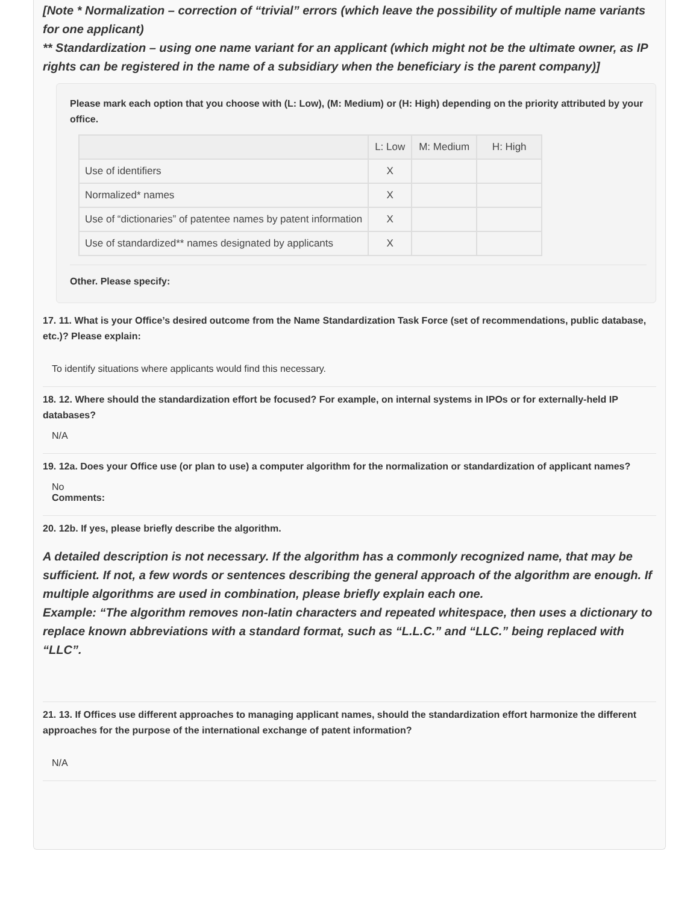[Note * Normalization – correction of “trivial” errors (which leave the possibility of multiple name variants for one applicant)
** Standardization – using one name variant for an applicant (which might not be the ultimate owner, as IP rights can be registered in the name of a subsidiary when the beneficiary is the parent company)]
Please mark each option that you choose with (L: Low), (M: Medium) or (H: High) depending on the priority attributed by your office.
| | L: Low | M: Medium | H: High |
| --- | --- | --- | --- |
| Use of identifiers | X | | |
| Normalized* names | X | | |
| Use of “dictionaries” of patentee names by patent information | X | | |
| Use of standardized** names designated by applicants | X | | |
Other. Please specify:
17. 11. What is your Office’s desired outcome from the Name Standardization Task Force (set of recommendations, public database, etc.)? Please explain:
To identify situations where applicants would find this necessary.
18. 12. Where should the standardization effort be focused? For example, on internal systems in IPOs or for externally-held IP databases?
N/A
19. 12a. Does your Office use (or plan to use) a computer algorithm for the normalization or standardization of applicant names?
No
Comments:
20. 12b. If yes, please briefly describe the algorithm.
A detailed description is not necessary. If the algorithm has a commonly recognized name, that may be sufficient. If not, a few words or sentences describing the general approach of the algorithm are enough. If multiple algorithms are used in combination, please briefly explain each one.
Example: “The algorithm removes non-latin characters and repeated whitespace, then uses a dictionary to replace known abbreviations with a standard format, such as “L.L.C.” and “LLC.” being replaced with “LLC”.
21. 13. If Offices use different approaches to managing applicant names, should the standardization effort harmonize the different approaches for the purpose of the international exchange of patent information?
N/A